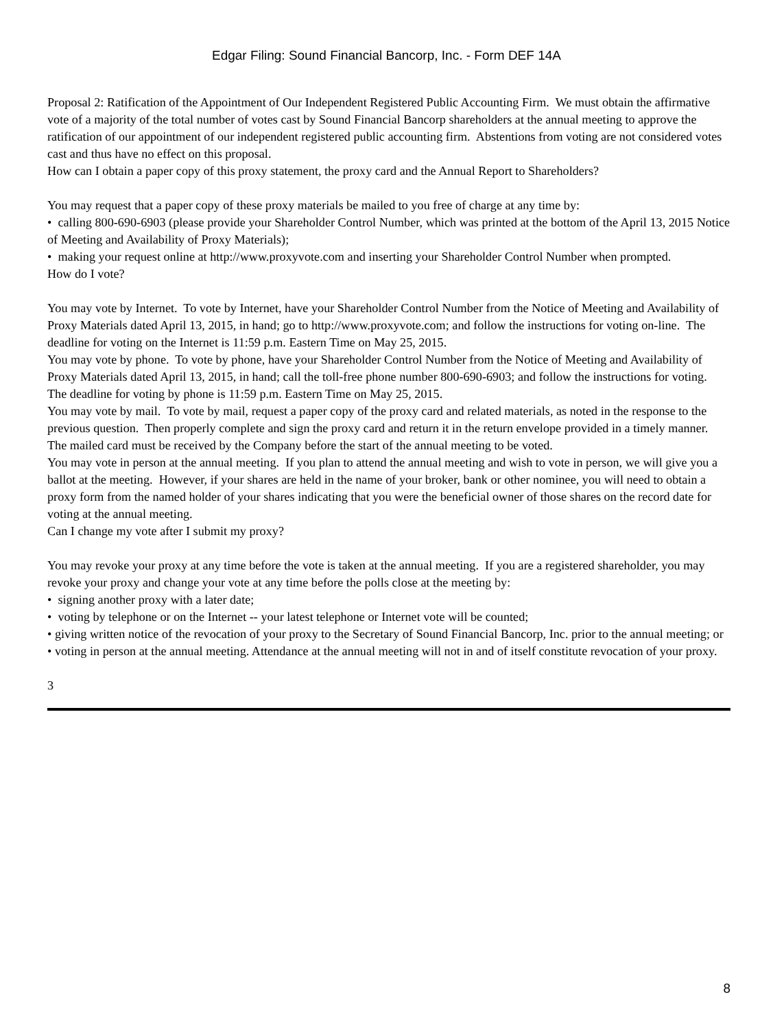Edgar Filing: Sound Financial Bancorp, Inc. - Form DEF 14A
Proposal 2: Ratification of the Appointment of Our Independent Registered Public Accounting Firm. We must obtain the affirmative vote of a majority of the total number of votes cast by Sound Financial Bancorp shareholders at the annual meeting to approve the ratification of our appointment of our independent registered public accounting firm. Abstentions from voting are not considered votes cast and thus have no effect on this proposal.
How can I obtain a paper copy of this proxy statement, the proxy card and the Annual Report to Shareholders?
You may request that a paper copy of these proxy materials be mailed to you free of charge at any time by:
• calling 800-690-6903 (please provide your Shareholder Control Number, which was printed at the bottom of the April 13, 2015 Notice of Meeting and Availability of Proxy Materials);
• making your request online at http://www.proxyvote.com and inserting your Shareholder Control Number when prompted.
How do I vote?
You may vote by Internet. To vote by Internet, have your Shareholder Control Number from the Notice of Meeting and Availability of Proxy Materials dated April 13, 2015, in hand; go to http://www.proxyvote.com; and follow the instructions for voting on-line. The deadline for voting on the Internet is 11:59 p.m. Eastern Time on May 25, 2015.
You may vote by phone. To vote by phone, have your Shareholder Control Number from the Notice of Meeting and Availability of Proxy Materials dated April 13, 2015, in hand; call the toll-free phone number 800-690-6903; and follow the instructions for voting. The deadline for voting by phone is 11:59 p.m. Eastern Time on May 25, 2015.
You may vote by mail. To vote by mail, request a paper copy of the proxy card and related materials, as noted in the response to the previous question. Then properly complete and sign the proxy card and return it in the return envelope provided in a timely manner. The mailed card must be received by the Company before the start of the annual meeting to be voted.
You may vote in person at the annual meeting. If you plan to attend the annual meeting and wish to vote in person, we will give you a ballot at the meeting. However, if your shares are held in the name of your broker, bank or other nominee, you will need to obtain a proxy form from the named holder of your shares indicating that you were the beneficial owner of those shares on the record date for voting at the annual meeting.
Can I change my vote after I submit my proxy?
You may revoke your proxy at any time before the vote is taken at the annual meeting. If you are a registered shareholder, you may revoke your proxy and change your vote at any time before the polls close at the meeting by:
• signing another proxy with a later date;
• voting by telephone or on the Internet -- your latest telephone or Internet vote will be counted;
• giving written notice of the revocation of your proxy to the Secretary of Sound Financial Bancorp, Inc. prior to the annual meeting; or
• voting in person at the annual meeting. Attendance at the annual meeting will not in and of itself constitute revocation of your proxy.
3
8